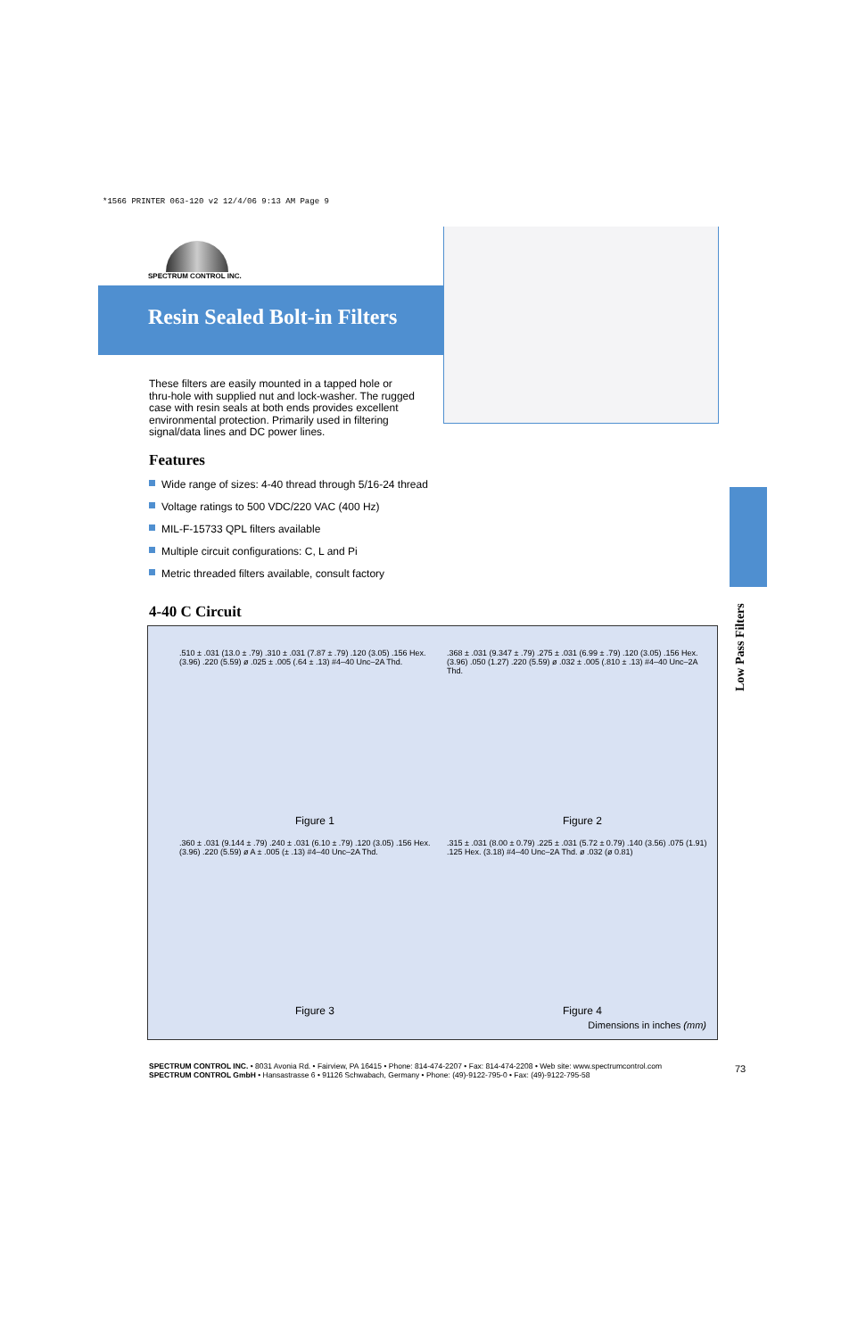*1566 PRINTER 063-120 v2 12/4/06 9:13 AM Page 9
SPECTRUM CONTROL INC.
Resin Sealed Bolt-in Filters
These filters are easily mounted in a tapped hole or thru-hole with supplied nut and lock-washer. The rugged case with resin seals at both ends provides excellent environmental protection. Primarily used in filtering signal/data lines and DC power lines.
Features
Wide range of sizes: 4-40 thread through 5/16-24 thread
Voltage ratings to 500 VDC/220 VAC (400 Hz)
MIL-F-15733 QPL filters available
Multiple circuit configurations: C, L and Pi
Metric threaded filters available, consult factory
4-40 C Circuit
Low Pass Filters
.510 ± .031 (13.0 ± .79) .310 ± .031 (7.87 ± .79) .120 (3.05) .156 Hex. (3.96) .220 (5.59) ø .025 ± .005 (.64 ± .13) #4–40 Unc–2A Thd.
Figure 1
.368 ± .031 (9.347 ± .79) .275 ± .031 (6.99 ± .79) .120 (3.05) .156 Hex. (3.96) .050 (1.27) .220 (5.59) ø .032 ± .005 (.810 ± .13) #4–40 Unc–2A Thd.
Figure 2
.360 ± .031 (9.144 ± .79) .240 ± .031 (6.10 ± .79) .120 (3.05) .156 Hex. (3.96) .220 (5.59) ø A ± .005 (± .13) #4–40 Unc–2A Thd.
Figure 3
.315 ± .031 (8.00 ± 0.79) .225 ± .031 (5.72 ± 0.79) .140 (3.56) .075 (1.91) .125 Hex. (3.18) #4–40 Unc–2A Thd. ø .032 (ø 0.81)
Figure 4
Dimensions in inches (mm)
SPECTRUM CONTROL INC. • 8031 Avonia Rd. • Fairview, PA 16415 • Phone: 814-474-2207 • Fax: 814-474-2208 • Web site: www.spectrumcontrol.com
SPECTRUM CONTROL GmbH • Hansastrasse 6 • 91126 Schwabach, Germany • Phone: (49)-9122-795-0 • Fax: (49)-9122-795-58
73